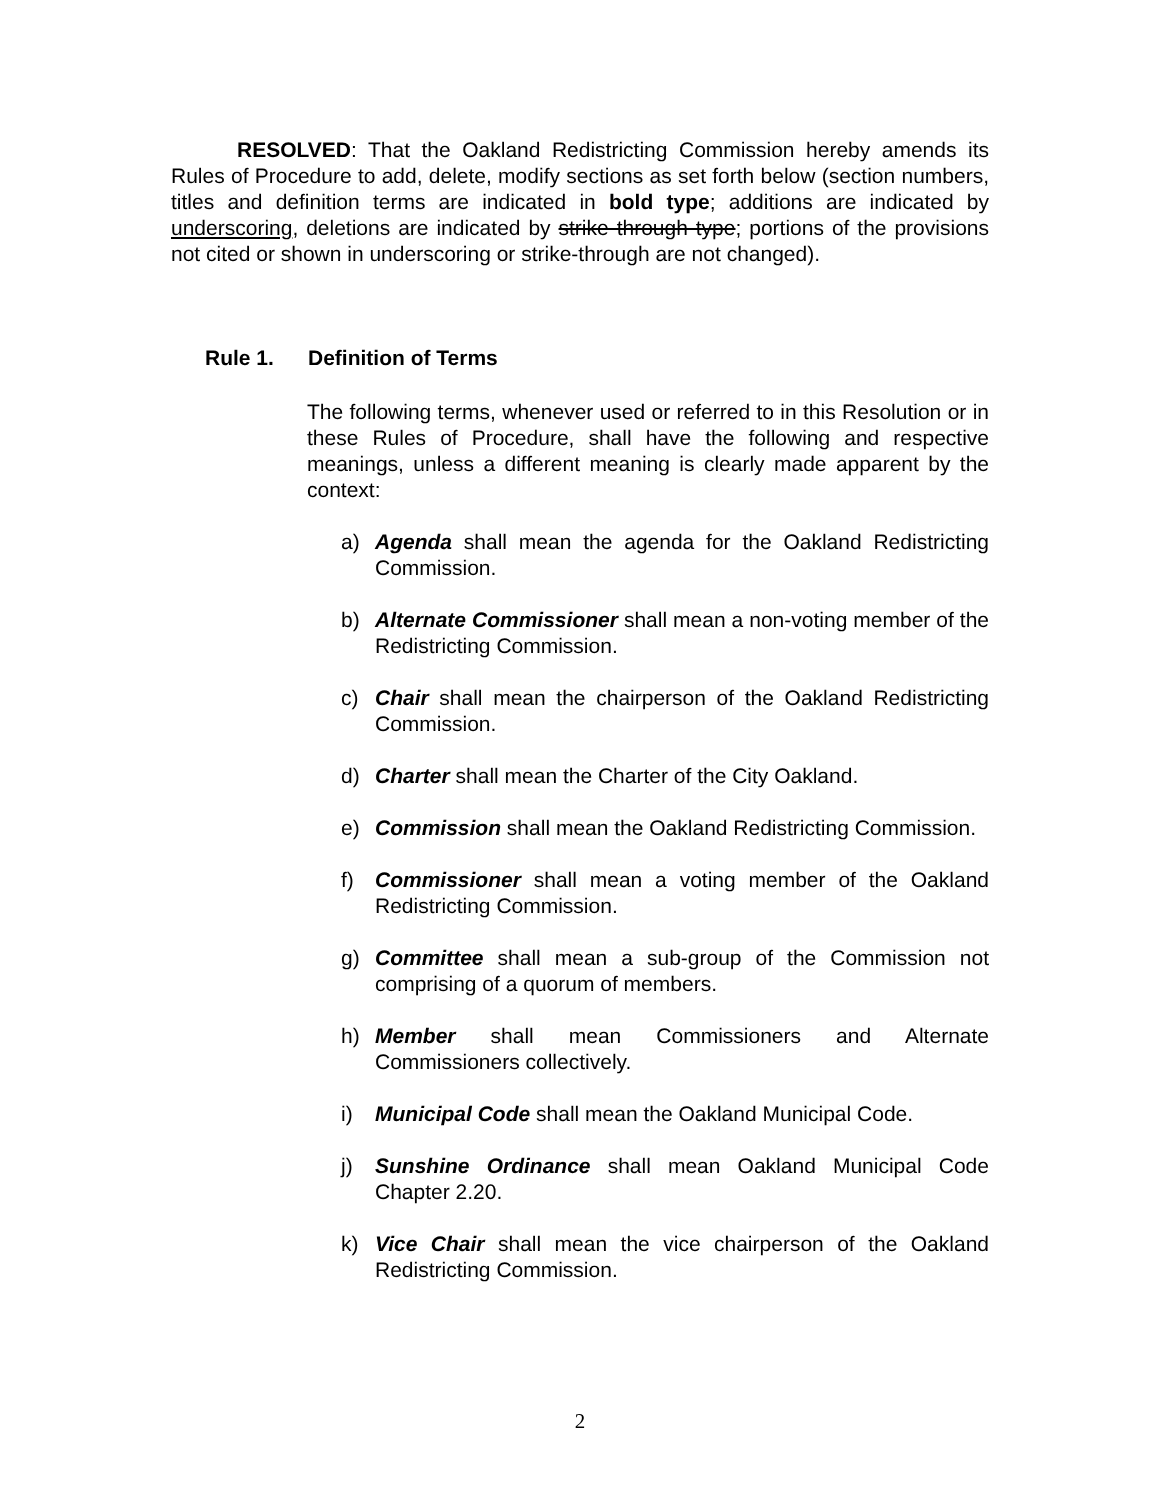RESOLVED: That the Oakland Redistricting Commission hereby amends its Rules of Procedure to add, delete, modify sections as set forth below (section numbers, titles and definition terms are indicated in bold type; additions are indicated by underscoring, deletions are indicated by strike through type; portions of the provisions not cited or shown in underscoring or strike-through are not changed).
Rule 1. Definition of Terms
The following terms, whenever used or referred to in this Resolution or in these Rules of Procedure, shall have the following and respective meanings, unless a different meaning is clearly made apparent by the context:
a) Agenda shall mean the agenda for the Oakland Redistricting Commission.
b) Alternate Commissioner shall mean a non-voting member of the Redistricting Commission.
c) Chair shall mean the chairperson of the Oakland Redistricting Commission.
d) Charter shall mean the Charter of the City Oakland.
e) Commission shall mean the Oakland Redistricting Commission.
f) Commissioner shall mean a voting member of the Oakland Redistricting Commission.
g) Committee shall mean a sub-group of the Commission not comprising of a quorum of members.
h) Member shall mean Commissioners and Alternate Commissioners collectively.
i) Municipal Code shall mean the Oakland Municipal Code.
j) Sunshine Ordinance shall mean Oakland Municipal Code Chapter 2.20.
k) Vice Chair shall mean the vice chairperson of the Oakland Redistricting Commission.
2